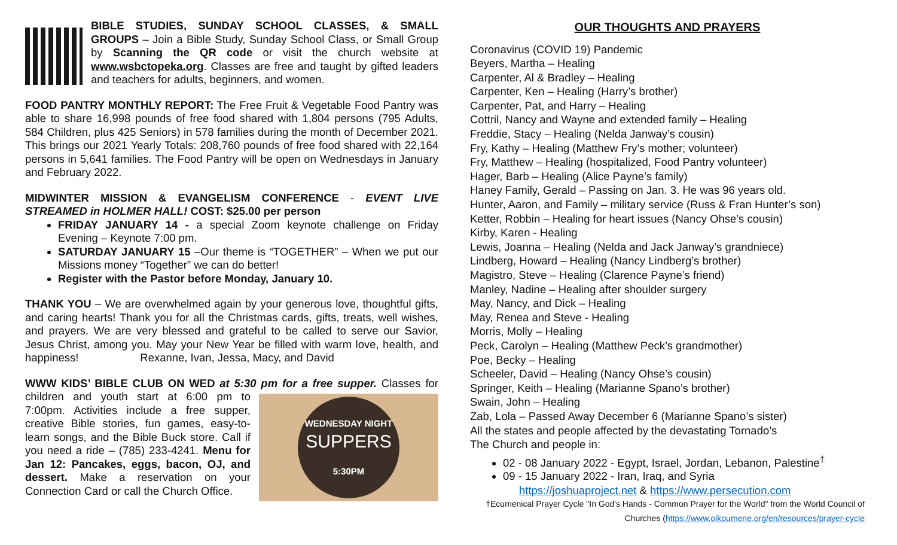BIBLE STUDIES, SUNDAY SCHOOL CLASSES, & SMALL GROUPS – Join a Bible Study, Sunday School Class, or Small Group by Scanning the QR code or visit the church website at www.wsbctopeka.org. Classes are free and taught by gifted leaders and teachers for adults, beginners, and women.
FOOD PANTRY MONTHLY REPORT: The Free Fruit & Vegetable Food Pantry was able to share 16,998 pounds of free food shared with 1,804 persons (795 Adults, 584 Children, plus 425 Seniors) in 578 families during the month of December 2021. This brings our 2021 Yearly Totals: 208,760 pounds of free food shared with 22,164 persons in 5,641 families. The Food Pantry will be open on Wednesdays in January and February 2022.
MIDWINTER MISSION & EVANGELISM CONFERENCE - EVENT LIVE STREAMED in HOLMER HALL! COST: $25.00 per person
FRIDAY JANUARY 14 - a special Zoom keynote challenge on Friday Evening – Keynote 7:00 pm.
SATURDAY JANUARY 15 –Our theme is “TOGETHER” – When we put our Missions money “Together” we can do better!
Register with the Pastor before Monday, January 10.
THANK YOU – We are overwhelmed again by your generous love, thoughtful gifts, and caring hearts! Thank you for all the Christmas cards, gifts, treats, well wishes, and prayers. We are very blessed and grateful to be called to serve our Savior, Jesus Christ, among you. May your New Year be filled with warm love, health, and happiness! Rexanne, Ivan, Jessa, Macy, and David
WWW KIDS’ BIBLE CLUB ON WED at 5:30 pm for a free supper. Classes for
WEDNESDAY NIGHT
SUPPERS
5:30PM
children and youth start at 6:00 pm to 7:00pm. Activities include a free supper, creative Bible stories, fun games, easy-to-learn songs, and the Bible Buck store. Call if you need a ride – (785) 233-4241. Menu for Jan 12: Pancakes, eggs, bacon, OJ, and dessert. Make a reservation on your Connection Card or call the Church Office.
OUR THOUGHTS AND PRAYERS
Coronavirus (COVID 19) Pandemic
Beyers, Martha – Healing
Carpenter, Al & Bradley – Healing
Carpenter, Ken – Healing (Harry’s brother)
Carpenter, Pat, and Harry – Healing
Cottril, Nancy and Wayne and extended family – Healing
Freddie, Stacy – Healing (Nelda Janway’s cousin)
Fry, Kathy – Healing (Matthew Fry’s mother; volunteer)
Fry, Matthew – Healing (hospitalized, Food Pantry volunteer)
Hager, Barb – Healing (Alice Payne’s family)
Haney Family, Gerald – Passing on Jan. 3. He was 96 years old.
Hunter, Aaron, and Family – military service (Russ & Fran Hunter’s son)
Ketter, Robbin – Healing for heart issues (Nancy Ohse’s cousin)
Kirby, Karen - Healing
Lewis, Joanna – Healing (Nelda and Jack Janway’s grandniece)
Lindberg, Howard – Healing (Nancy Lindberg’s brother)
Magistro, Steve – Healing (Clarence Payne’s friend)
Manley, Nadine – Healing after shoulder surgery
May, Nancy, and Dick – Healing
May, Renea and Steve - Healing
Morris, Molly – Healing
Peck, Carolyn – Healing (Matthew Peck’s grandmother)
Poe, Becky – Healing
Scheeler, David – Healing (Nancy Ohse’s cousin)
Springer, Keith – Healing (Marianne Spano’s brother)
Swain, John – Healing
Zab, Lola – Passed Away December 6 (Marianne Spano’s sister)
All the states and people affected by the devastating Tornado’s
The Church and people in:
02 - 08 January 2022 - Egypt, Israel, Jordan, Lebanon, Palestine<sup>†</sup>
09 - 15 January 2022 - Iran, Iraq, and Syria
https://joshuaproject.net & https://www.persecution.com
†Ecumenical Prayer Cycle "In God's Hands - Common Prayer for the World" from the World Council of Churches (https://www.oikoumene.org/en/resources/prayer-cycle